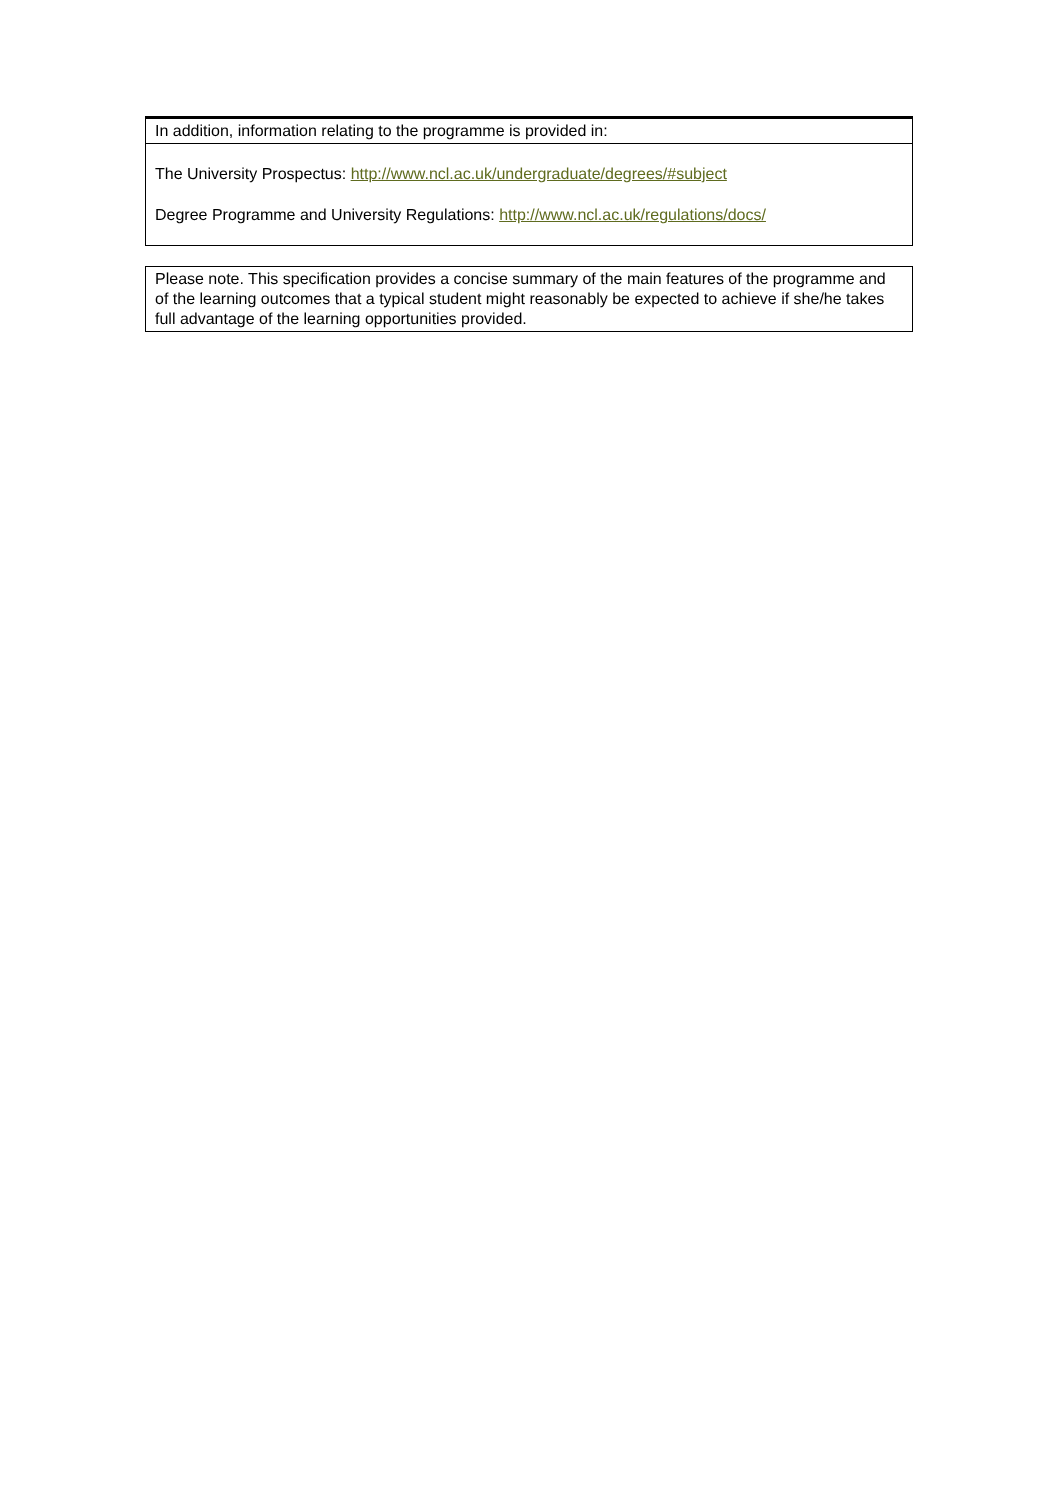| In addition, information relating to the programme is provided in: |
| The University Prospectus: http://www.ncl.ac.uk/undergraduate/degrees/#subject Degree Programme and University Regulations: http://www.ncl.ac.uk/regulations/docs/ |
| Please note. This specification provides a concise summary of the main features of the programme and of the learning outcomes that a typical student might reasonably be expected to achieve if she/he takes full advantage of the learning opportunities provided. |